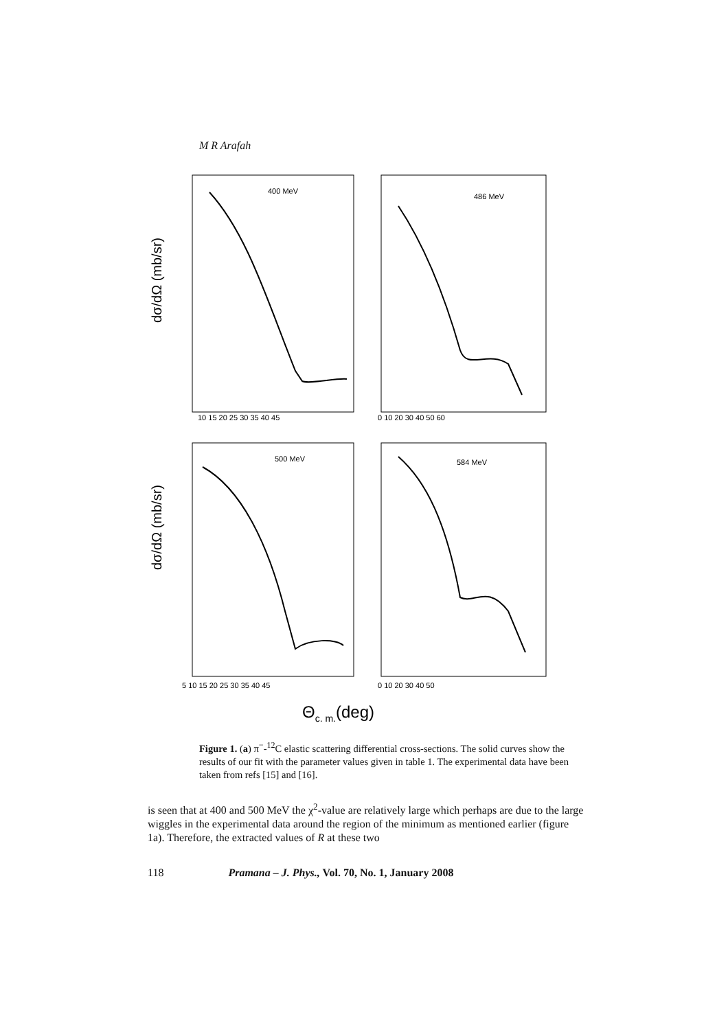M R Arafah
400 MeV
486 MeV
500 MeV
584 MeV
10 15 20 25 30 35 40 45
0 10 20 30 40 50 60
5 10 15 20 25 30 35 40 45
0 10 20 30 40 50
dσ/dΩ (mb/sr)
dσ/dΩ (mb/sr)
Θc. m.(deg)
Figure 1. (a) π<sup>−</sup>-<sup>12</sup>C elastic scattering differential cross-sections. The solid curves show the results of our fit with the parameter values given in table 1. The experimental data have been taken from refs [15] and [16].
is seen that at 400 and 500 MeV the χ<sup>2</sup>-value are relatively large which perhaps are due to the large wiggles in the experimental data around the region of the minimum as mentioned earlier (figure 1a). Therefore, the extracted values of R at these two
118 Pramana – J. Phys., Vol. 70, No. 1, January 2008